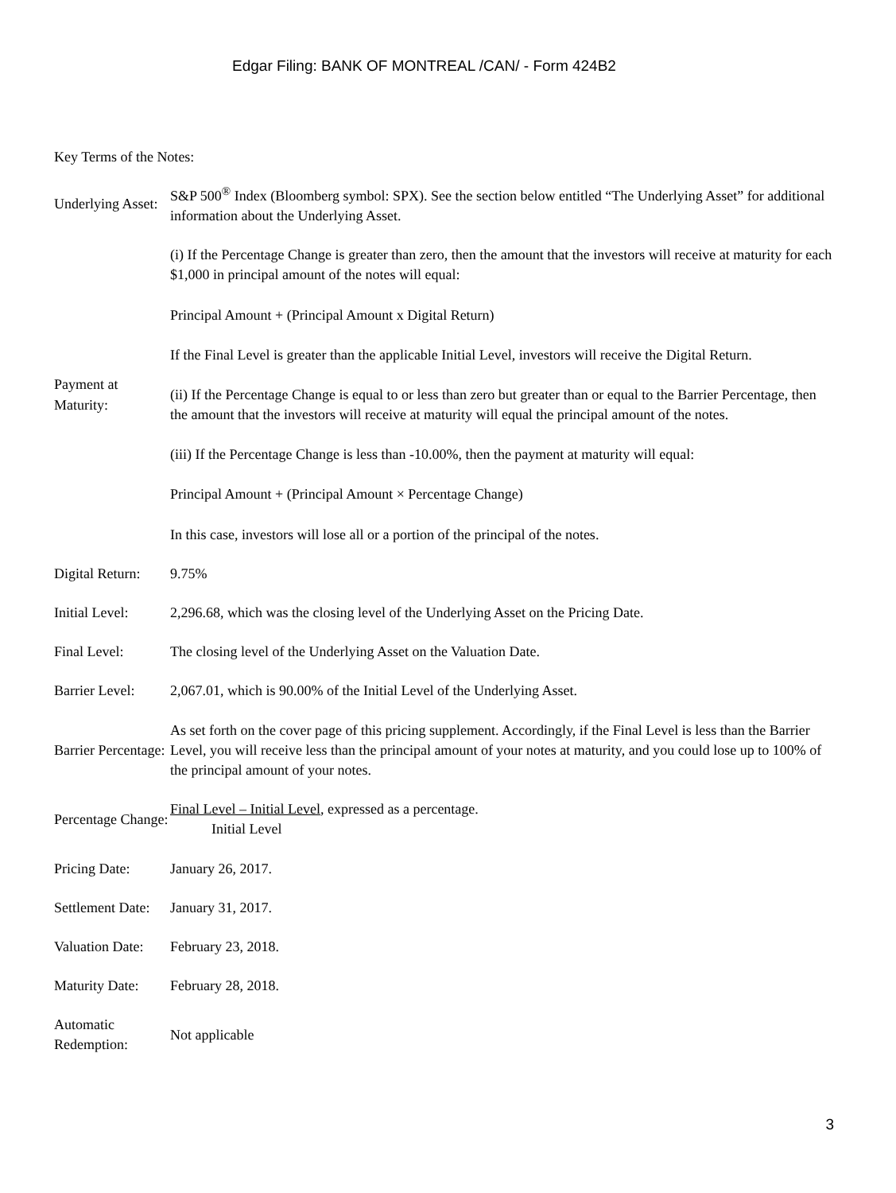Edgar Filing: BANK OF MONTREAL /CAN/ - Form 424B2
Key Terms of the Notes:
| Underlying Asset: | S&P 500<sup>®</sup> Index (Bloomberg symbol: SPX). See the section below entitled “The Underlying Asset” for additional information about the Underlying Asset. |
| Payment at Maturity: | (i) If the Percentage Change is greater than zero, then the amount that the investors will receive at maturity for each $1,000 in principal amount of the notes will equal: Principal Amount + (Principal Amount x Digital Return) If the Final Level is greater than the applicable Initial Level, investors will receive the Digital Return. (ii) If the Percentage Change is equal to or less than zero but greater than or equal to the Barrier Percentage, then the amount that the investors will receive at maturity will equal the principal amount of the notes. (iii) If the Percentage Change is less than -10.00%, then the payment at maturity will equal: Principal Amount + (Principal Amount × Percentage Change) In this case, investors will lose all or a portion of the principal of the notes. |
| Digital Return: | 9.75% |
| Initial Level: | 2,296.68, which was the closing level of the Underlying Asset on the Pricing Date. |
| Final Level: | The closing level of the Underlying Asset on the Valuation Date. |
| Barrier Level: | 2,067.01, which is 90.00% of the Initial Level of the Underlying Asset. |
| Barrier Percentage: | As set forth on the cover page of this pricing supplement. Accordingly, if the Final Level is less than the Barrier Level, you will receive less than the principal amount of your notes at maturity, and you could lose up to 100% of the principal amount of your notes. |
| Percentage Change: | Final Level – Initial Level , expressed as a percentage. Initial Level |
| Pricing Date: | January 26, 2017. |
| Settlement Date: | January 31, 2017. |
| Valuation Date: | February 23, 2018. |
| Maturity Date: | February 28, 2018. |
| Automatic Redemption: | Not applicable |
3